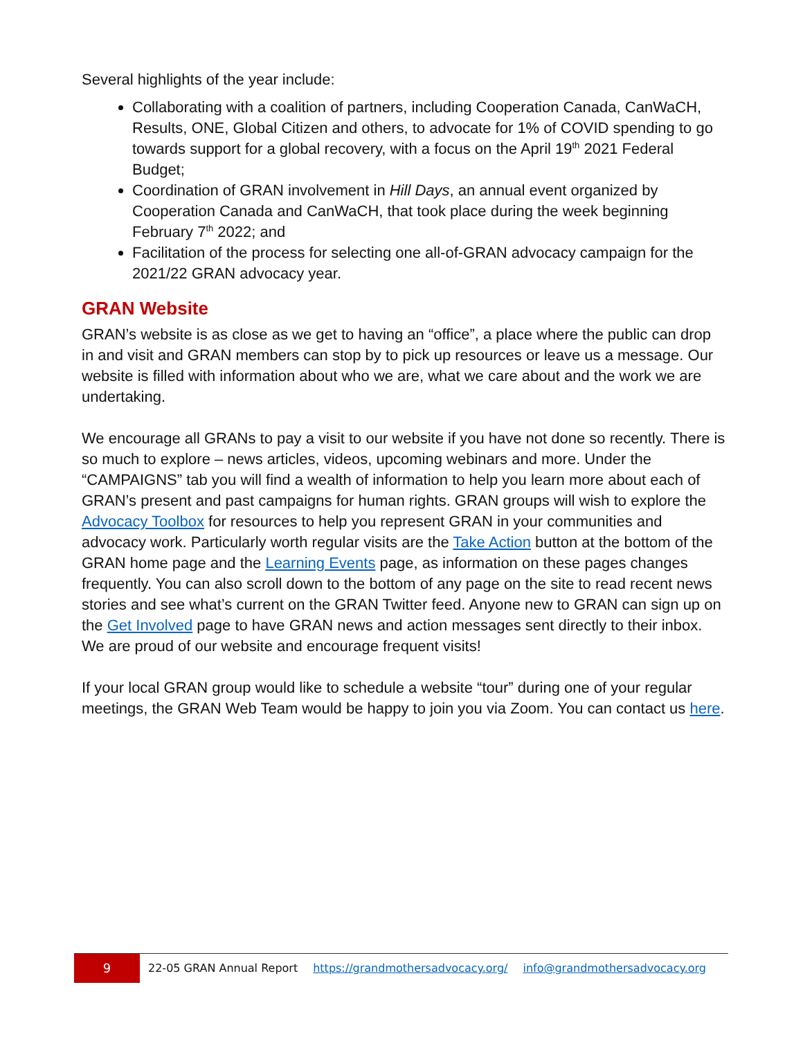Several highlights of the year include:
Collaborating with a coalition of partners, including Cooperation Canada, CanWaCH, Results, ONE, Global Citizen and others, to advocate for 1% of COVID spending to go towards support for a global recovery, with a focus on the April 19<sup>th</sup> 2021 Federal Budget;
Coordination of GRAN involvement in Hill Days, an annual event organized by Cooperation Canada and CanWaCH, that took place during the week beginning February 7<sup>th</sup> 2022; and
Facilitation of the process for selecting one all-of-GRAN advocacy campaign for the 2021/22 GRAN advocacy year.
GRAN Website
GRAN’s website is as close as we get to having an “office”, a place where the public can drop in and visit and GRAN members can stop by to pick up resources or leave us a message. Our website is filled with information about who we are, what we care about and the work we are undertaking.
We encourage all GRANs to pay a visit to our website if you have not done so recently. There is so much to explore – news articles, videos, upcoming webinars and more. Under the “CAMPAIGNS” tab you will find a wealth of information to help you learn more about each of GRAN’s present and past campaigns for human rights. GRAN groups will wish to explore the Advocacy Toolbox for resources to help you represent GRAN in your communities and advocacy work. Particularly worth regular visits are the Take Action button at the bottom of the GRAN home page and the Learning Events page, as information on these pages changes frequently. You can also scroll down to the bottom of any page on the site to read recent news stories and see what’s current on the GRAN Twitter feed. Anyone new to GRAN can sign up on the Get Involved page to have GRAN news and action messages sent directly to their inbox. We are proud of our website and encourage frequent visits!
If your local GRAN group would like to schedule a website “tour” during one of your regular meetings, the GRAN Web Team would be happy to join you via Zoom. You can contact us here.
9
22-05 GRAN Annual Report https://grandmothersadvocacy.org/ info@grandmothersadvocacy.org